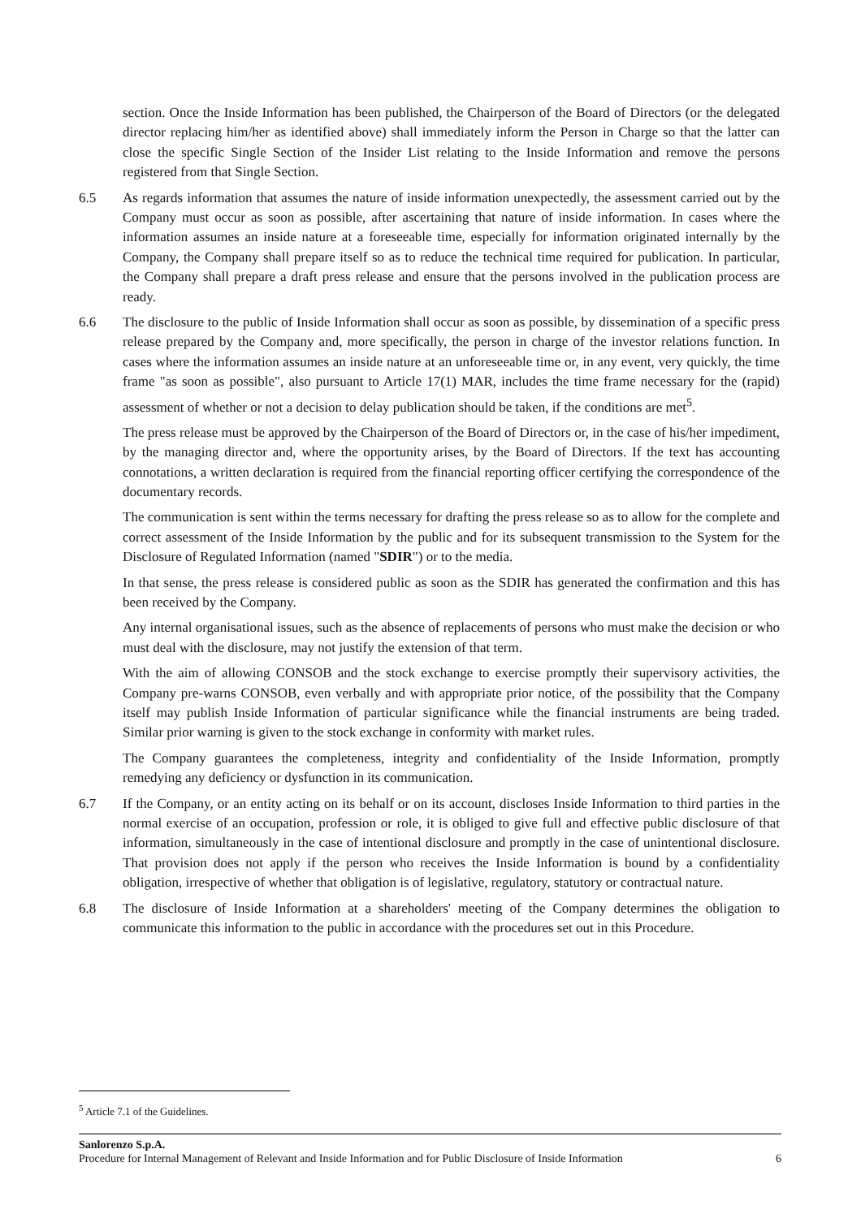section. Once the Inside Information has been published, the Chairperson of the Board of Directors (or the delegated director replacing him/her as identified above) shall immediately inform the Person in Charge so that the latter can close the specific Single Section of the Insider List relating to the Inside Information and remove the persons registered from that Single Section.
6.5 As regards information that assumes the nature of inside information unexpectedly, the assessment carried out by the Company must occur as soon as possible, after ascertaining that nature of inside information. In cases where the information assumes an inside nature at a foreseeable time, especially for information originated internally by the Company, the Company shall prepare itself so as to reduce the technical time required for publication. In particular, the Company shall prepare a draft press release and ensure that the persons involved in the publication process are ready.
6.6 The disclosure to the public of Inside Information shall occur as soon as possible, by dissemination of a specific press release prepared by the Company and, more specifically, the person in charge of the investor relations function. In cases where the information assumes an inside nature at an unforeseeable time or, in any event, very quickly, the time frame "as soon as possible", also pursuant to Article 17(1) MAR, includes the time frame necessary for the (rapid) assessment of whether or not a decision to delay publication should be taken, if the conditions are met<sup>5</sup>.
The press release must be approved by the Chairperson of the Board of Directors or, in the case of his/her impediment, by the managing director and, where the opportunity arises, by the Board of Directors. If the text has accounting connotations, a written declaration is required from the financial reporting officer certifying the correspondence of the documentary records.
The communication is sent within the terms necessary for drafting the press release so as to allow for the complete and correct assessment of the Inside Information by the public and for its subsequent transmission to the System for the Disclosure of Regulated Information (named "SDIR") or to the media.
In that sense, the press release is considered public as soon as the SDIR has generated the confirmation and this has been received by the Company.
Any internal organisational issues, such as the absence of replacements of persons who must make the decision or who must deal with the disclosure, may not justify the extension of that term.
With the aim of allowing CONSOB and the stock exchange to exercise promptly their supervisory activities, the Company pre-warns CONSOB, even verbally and with appropriate prior notice, of the possibility that the Company itself may publish Inside Information of particular significance while the financial instruments are being traded. Similar prior warning is given to the stock exchange in conformity with market rules.
The Company guarantees the completeness, integrity and confidentiality of the Inside Information, promptly remedying any deficiency or dysfunction in its communication.
6.7 If the Company, or an entity acting on its behalf or on its account, discloses Inside Information to third parties in the normal exercise of an occupation, profession or role, it is obliged to give full and effective public disclosure of that information, simultaneously in the case of intentional disclosure and promptly in the case of unintentional disclosure. That provision does not apply if the person who receives the Inside Information is bound by a confidentiality obligation, irrespective of whether that obligation is of legislative, regulatory, statutory or contractual nature.
6.8 The disclosure of Inside Information at a shareholders' meeting of the Company determines the obligation to communicate this information to the public in accordance with the procedures set out in this Procedure.
<sup>5</sup> Article 7.1 of the Guidelines.
Sanlorenzo S.p.A.
Procedure for Internal Management of Relevant and Inside Information and for Public Disclosure of Inside Information 6